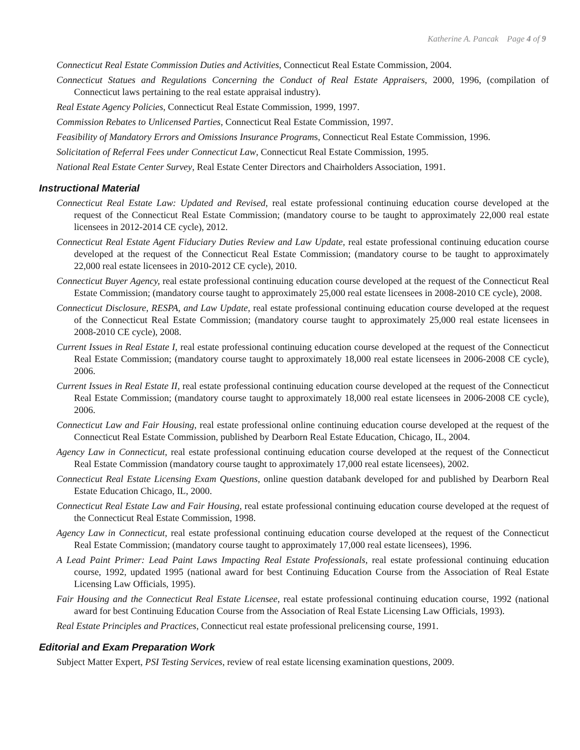Katherine A. Pancak Page 4 of 9
Connecticut Real Estate Commission Duties and Activities, Connecticut Real Estate Commission, 2004.
Connecticut Statues and Regulations Concerning the Conduct of Real Estate Appraisers, 2000, 1996, (compilation of Connecticut laws pertaining to the real estate appraisal industry).
Real Estate Agency Policies, Connecticut Real Estate Commission, 1999, 1997.
Commission Rebates to Unlicensed Parties, Connecticut Real Estate Commission, 1997.
Feasibility of Mandatory Errors and Omissions Insurance Programs, Connecticut Real Estate Commission, 1996.
Solicitation of Referral Fees under Connecticut Law, Connecticut Real Estate Commission, 1995.
National Real Estate Center Survey, Real Estate Center Directors and Chairholders Association, 1991.
Instructional Material
Connecticut Real Estate Law: Updated and Revised, real estate professional continuing education course developed at the request of the Connecticut Real Estate Commission; (mandatory course to be taught to approximately 22,000 real estate licensees in 2012-2014 CE cycle), 2012.
Connecticut Real Estate Agent Fiduciary Duties Review and Law Update, real estate professional continuing education course developed at the request of the Connecticut Real Estate Commission; (mandatory course to be taught to approximately 22,000 real estate licensees in 2010-2012 CE cycle), 2010.
Connecticut Buyer Agency, real estate professional continuing education course developed at the request of the Connecticut Real Estate Commission; (mandatory course taught to approximately 25,000 real estate licensees in 2008-2010 CE cycle), 2008.
Connecticut Disclosure, RESPA, and Law Update, real estate professional continuing education course developed at the request of the Connecticut Real Estate Commission; (mandatory course taught to approximately 25,000 real estate licensees in 2008-2010 CE cycle), 2008.
Current Issues in Real Estate I, real estate professional continuing education course developed at the request of the Connecticut Real Estate Commission; (mandatory course taught to approximately 18,000 real estate licensees in 2006-2008 CE cycle), 2006.
Current Issues in Real Estate II, real estate professional continuing education course developed at the request of the Connecticut Real Estate Commission; (mandatory course taught to approximately 18,000 real estate licensees in 2006-2008 CE cycle), 2006.
Connecticut Law and Fair Housing, real estate professional online continuing education course developed at the request of the Connecticut Real Estate Commission, published by Dearborn Real Estate Education, Chicago, IL, 2004.
Agency Law in Connecticut, real estate professional continuing education course developed at the request of the Connecticut Real Estate Commission (mandatory course taught to approximately 17,000 real estate licensees), 2002.
Connecticut Real Estate Licensing Exam Questions, online question databank developed for and published by Dearborn Real Estate Education Chicago, IL, 2000.
Connecticut Real Estate Law and Fair Housing, real estate professional continuing education course developed at the request of the Connecticut Real Estate Commission, 1998.
Agency Law in Connecticut, real estate professional continuing education course developed at the request of the Connecticut Real Estate Commission; (mandatory course taught to approximately 17,000 real estate licensees), 1996.
A Lead Paint Primer: Lead Paint Laws Impacting Real Estate Professionals, real estate professional continuing education course, 1992, updated 1995 (national award for best Continuing Education Course from the Association of Real Estate Licensing Law Officials, 1995).
Fair Housing and the Connecticut Real Estate Licensee, real estate professional continuing education course, 1992 (national award for best Continuing Education Course from the Association of Real Estate Licensing Law Officials, 1993).
Real Estate Principles and Practices, Connecticut real estate professional prelicensing course, 1991.
Editorial and Exam Preparation Work
Subject Matter Expert, PSI Testing Services, review of real estate licensing examination questions, 2009.